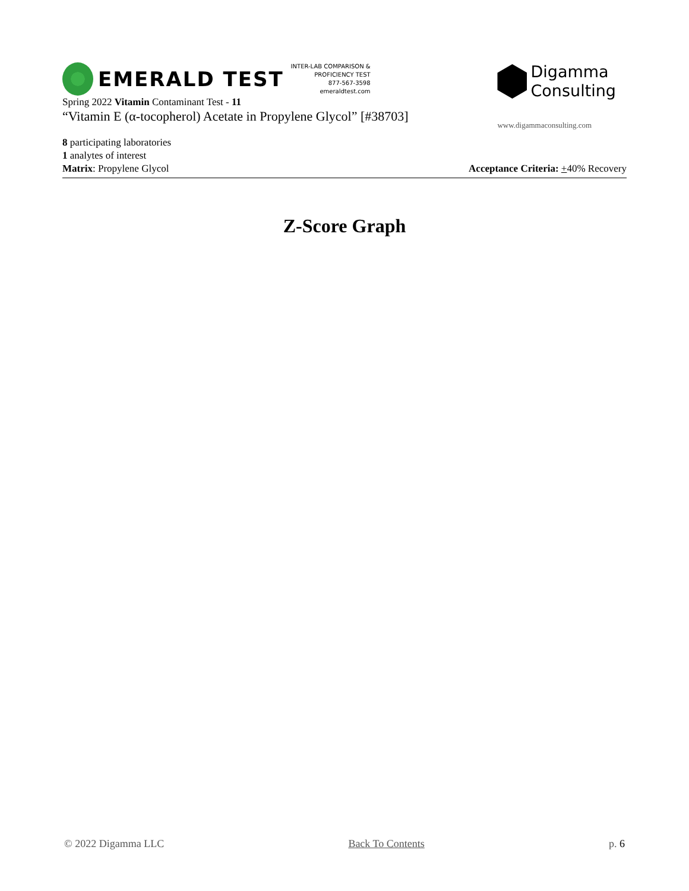EMERALD TEST
INTER-LAB COMPARISON &
PROFICIENCY TEST
877-567-3598
emeraldtest.com
Spring 2022 Vitamin Contaminant Test - 11
“Vitamin E (α-tocopherol) Acetate in Propylene Glycol” [#38703]
Digamma
Consulting
www.digammaconsulting.com
8 participating laboratories
1 analytes of interest
Matrix: Propylene Glycol Acceptance Criteria: +40% Recovery
Z-Score Graph
© 2022 Digamma LLC Back To Contents p. 6